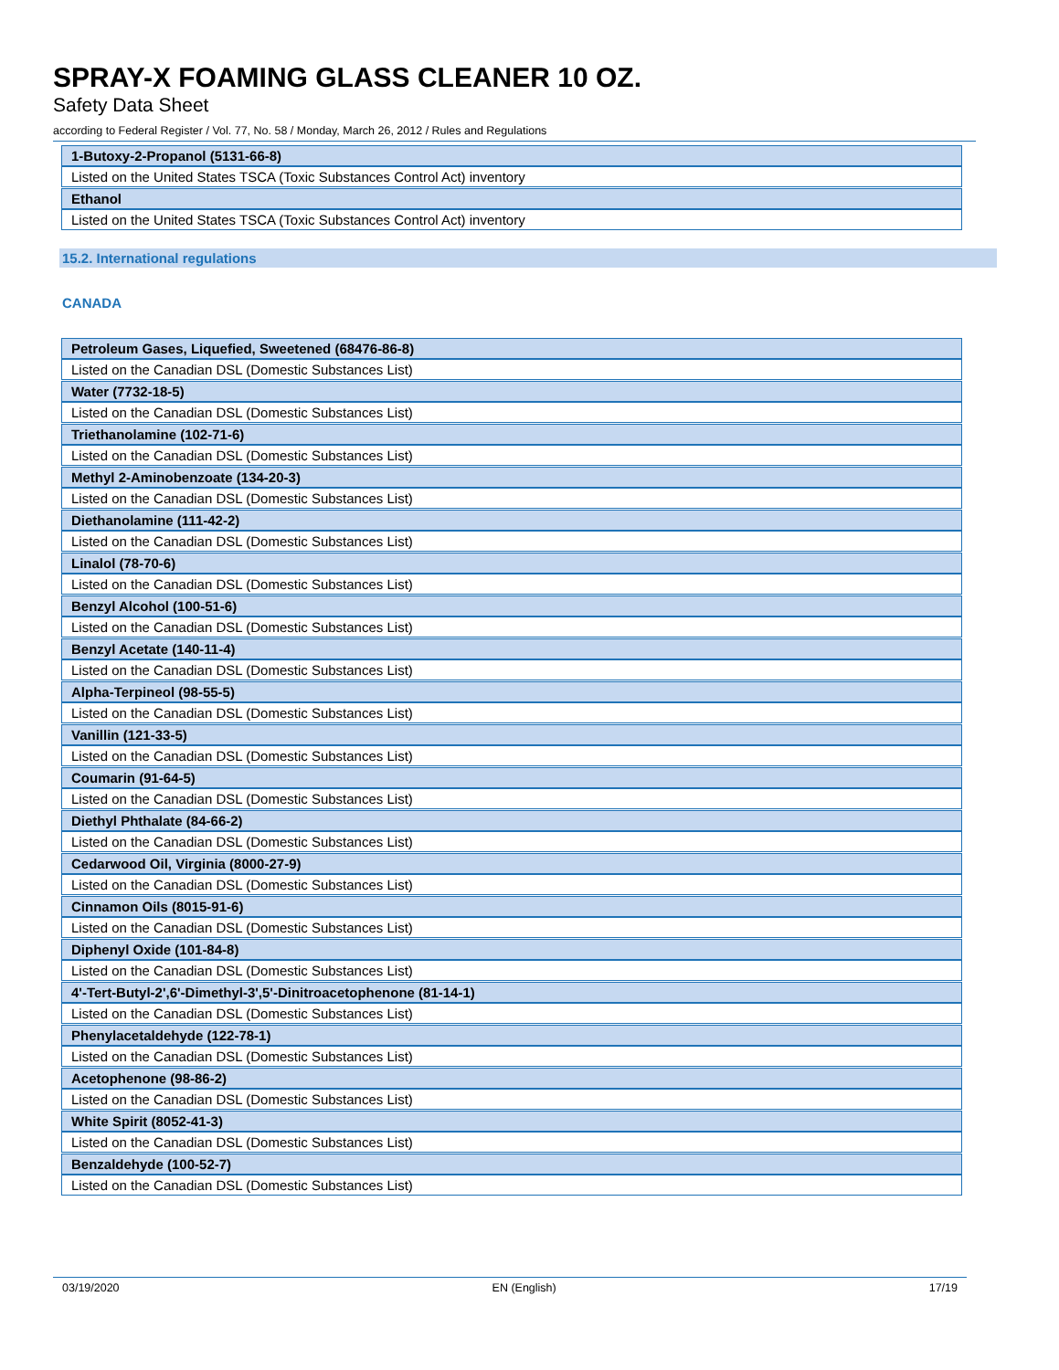SPRAY-X FOAMING GLASS CLEANER 10 OZ.
Safety Data Sheet
according to Federal Register / Vol. 77, No. 58 / Monday, March 26, 2012 / Rules and Regulations
| 1-Butoxy-2-Propanol (5131-66-8) |
| Listed on the United States TSCA (Toxic Substances Control Act) inventory |
| Ethanol |
| Listed on the United States TSCA (Toxic Substances Control Act) inventory |
15.2. International regulations
CANADA
| Petroleum Gases, Liquefied, Sweetened (68476-86-8) |
| Listed on the Canadian DSL (Domestic Substances List) |
| Water (7732-18-5) |
| Listed on the Canadian DSL (Domestic Substances List) |
| Triethanolamine (102-71-6) |
| Listed on the Canadian DSL (Domestic Substances List) |
| Methyl 2-Aminobenzoate (134-20-3) |
| Listed on the Canadian DSL (Domestic Substances List) |
| Diethanolamine (111-42-2) |
| Listed on the Canadian DSL (Domestic Substances List) |
| Linalol (78-70-6) |
| Listed on the Canadian DSL (Domestic Substances List) |
| Benzyl Alcohol (100-51-6) |
| Listed on the Canadian DSL (Domestic Substances List) |
| Benzyl Acetate (140-11-4) |
| Listed on the Canadian DSL (Domestic Substances List) |
| Alpha-Terpineol (98-55-5) |
| Listed on the Canadian DSL (Domestic Substances List) |
| Vanillin (121-33-5) |
| Listed on the Canadian DSL (Domestic Substances List) |
| Coumarin (91-64-5) |
| Listed on the Canadian DSL (Domestic Substances List) |
| Diethyl Phthalate (84-66-2) |
| Listed on the Canadian DSL (Domestic Substances List) |
| Cedarwood Oil, Virginia (8000-27-9) |
| Listed on the Canadian DSL (Domestic Substances List) |
| Cinnamon Oils (8015-91-6) |
| Listed on the Canadian DSL (Domestic Substances List) |
| Diphenyl Oxide (101-84-8) |
| Listed on the Canadian DSL (Domestic Substances List) |
| 4'-Tert-Butyl-2',6'-Dimethyl-3',5'-Dinitroacetophenone (81-14-1) |
| Listed on the Canadian DSL (Domestic Substances List) |
| Phenylacetaldehyde (122-78-1) |
| Listed on the Canadian DSL (Domestic Substances List) |
| Acetophenone (98-86-2) |
| Listed on the Canadian DSL (Domestic Substances List) |
| White Spirit (8052-41-3) |
| Listed on the Canadian DSL (Domestic Substances List) |
| Benzaldehyde (100-52-7) |
| Listed on the Canadian DSL (Domestic Substances List) |
03/19/2020 EN (English) 17/19